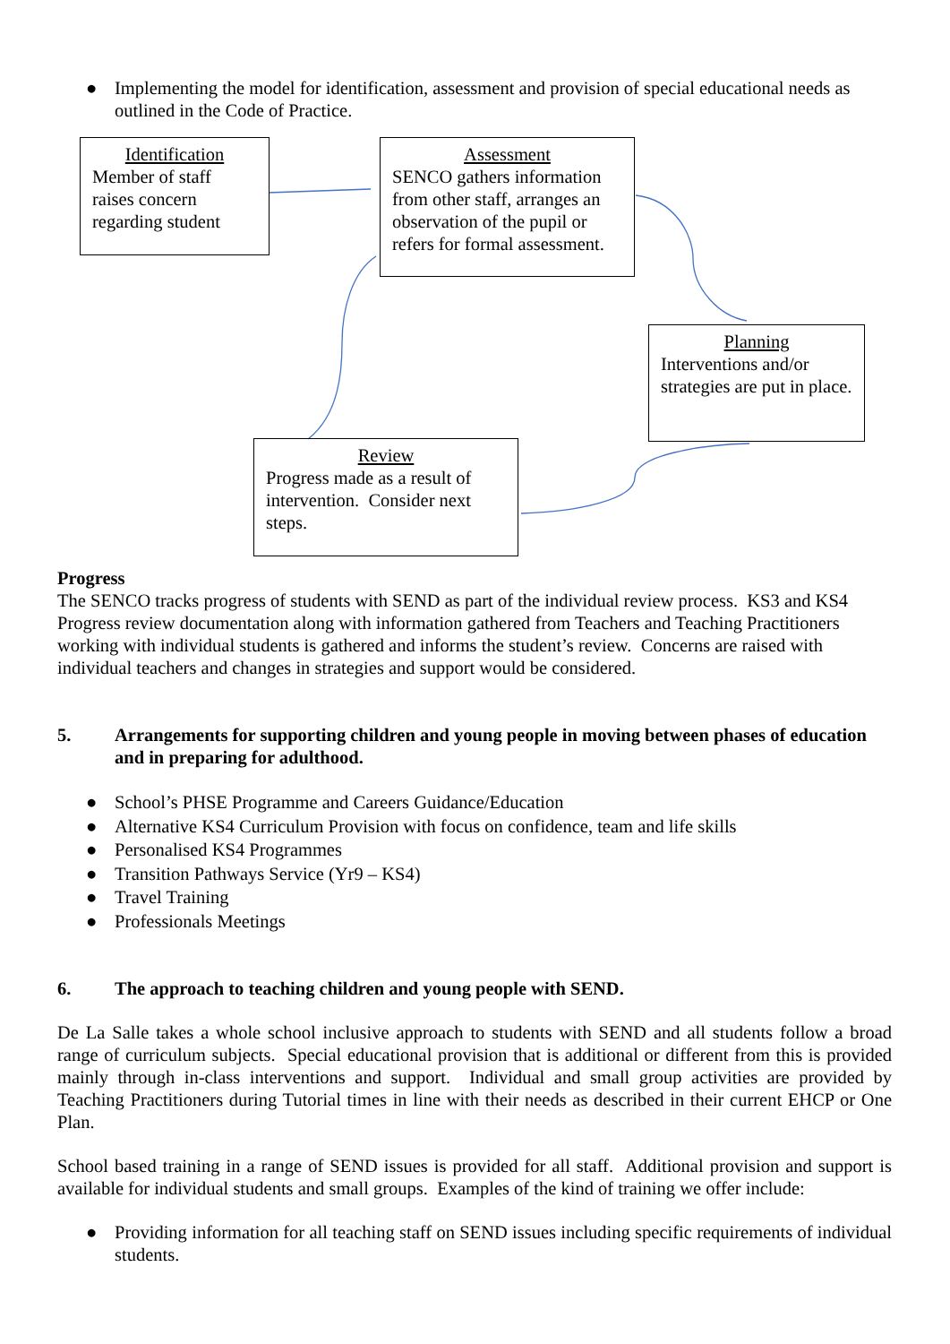● Implementing the model for identification, assessment and provision of special educational needs as outlined in the Code of Practice.
Identification
Member of staff raises concern regarding student
Assessment
SENCO gathers information from other staff, arranges an observation of the pupil or refers for formal assessment.
Planning
Interventions and/or strategies are put in place.
Review
Progress made as a result of intervention. Consider next steps.
Progress
The SENCO tracks progress of students with SEND as part of the individual review process. KS3 and KS4 Progress review documentation along with information gathered from Teachers and Teaching Practitioners working with individual students is gathered and informs the student’s review. Concerns are raised with individual teachers and changes in strategies and support would be considered.
5. Arrangements for supporting children and young people in moving between phases of education and in preparing for adulthood.
● School’s PHSE Programme and Careers Guidance/Education
● Alternative KS4 Curriculum Provision with focus on confidence, team and life skills
● Personalised KS4 Programmes
● Transition Pathways Service (Yr9 – KS4)
● Travel Training
● Professionals Meetings
6. The approach to teaching children and young people with SEND.
De La Salle takes a whole school inclusive approach to students with SEND and all students follow a broad range of curriculum subjects. Special educational provision that is additional or different from this is provided mainly through in-class interventions and support. Individual and small group activities are provided by Teaching Practitioners during Tutorial times in line with their needs as described in their current EHCP or One Plan.
School based training in a range of SEND issues is provided for all staff. Additional provision and support is available for individual students and small groups. Examples of the kind of training we offer include:
● Providing information for all teaching staff on SEND issues including specific requirements of individual students.